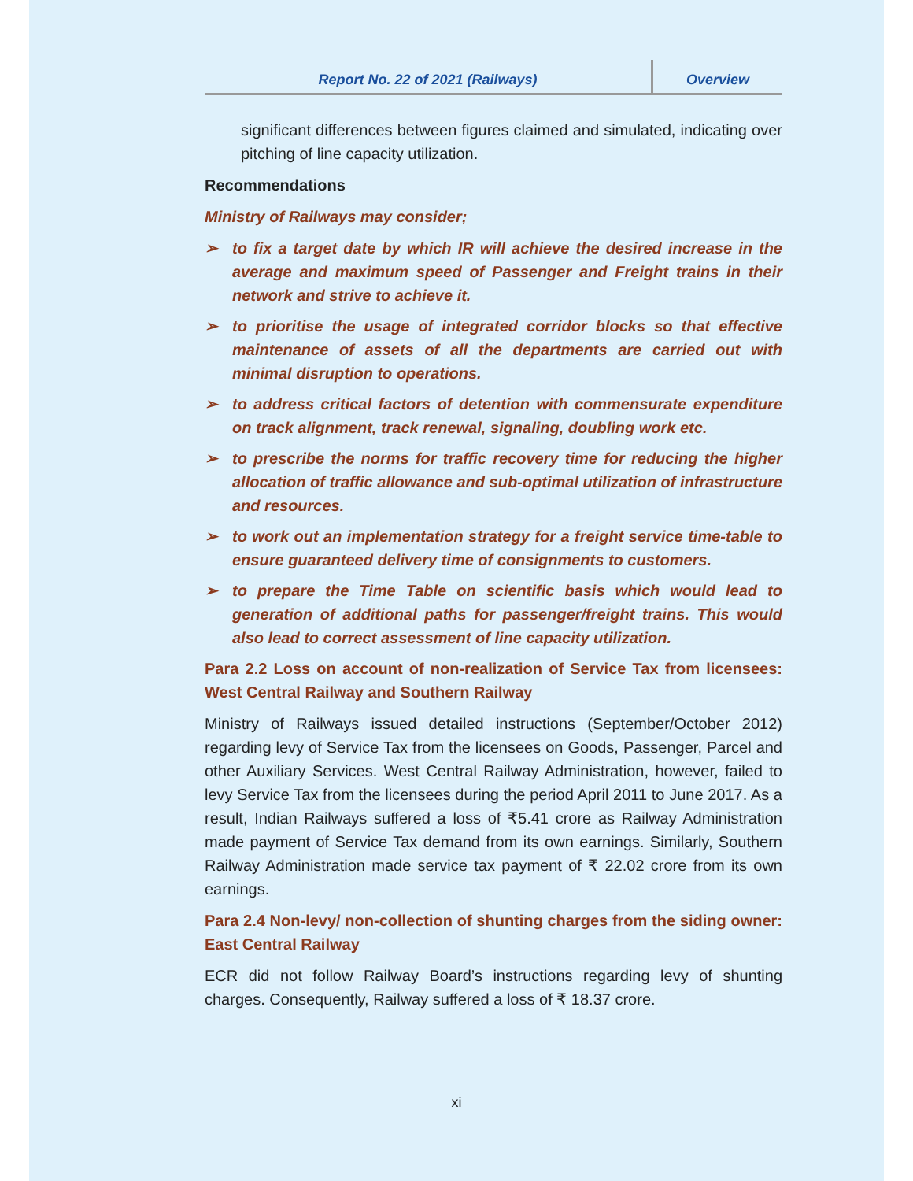Report No. 22 of 2021 (Railways) Overview
significant differences between figures claimed and simulated, indicating over pitching of line capacity utilization.
Recommendations
Ministry of Railways may consider;
➢ to fix a target date by which IR will achieve the desired increase in the average and maximum speed of Passenger and Freight trains in their network and strive to achieve it.
➢ to prioritise the usage of integrated corridor blocks so that effective maintenance of assets of all the departments are carried out with minimal disruption to operations.
➢ to address critical factors of detention with commensurate expenditure on track alignment, track renewal, signaling, doubling work etc.
➢ to prescribe the norms for traffic recovery time for reducing the higher allocation of traffic allowance and sub-optimal utilization of infrastructure and resources.
➢ to work out an implementation strategy for a freight service time-table to ensure guaranteed delivery time of consignments to customers.
➢ to prepare the Time Table on scientific basis which would lead to generation of additional paths for passenger/freight trains. This would also lead to correct assessment of line capacity utilization.
Para 2.2 Loss on account of non-realization of Service Tax from licensees: West Central Railway and Southern Railway
Ministry of Railways issued detailed instructions (September/October 2012) regarding levy of Service Tax from the licensees on Goods, Passenger, Parcel and other Auxiliary Services. West Central Railway Administration, however, failed to levy Service Tax from the licensees during the period April 2011 to June 2017. As a result, Indian Railways suffered a loss of ₹5.41 crore as Railway Administration made payment of Service Tax demand from its own earnings. Similarly, Southern Railway Administration made service tax payment of ₹ 22.02 crore from its own earnings.
Para 2.4 Non-levy/ non-collection of shunting charges from the siding owner: East Central Railway
ECR did not follow Railway Board’s instructions regarding levy of shunting charges. Consequently, Railway suffered a loss of ₹ 18.37 crore.
xi